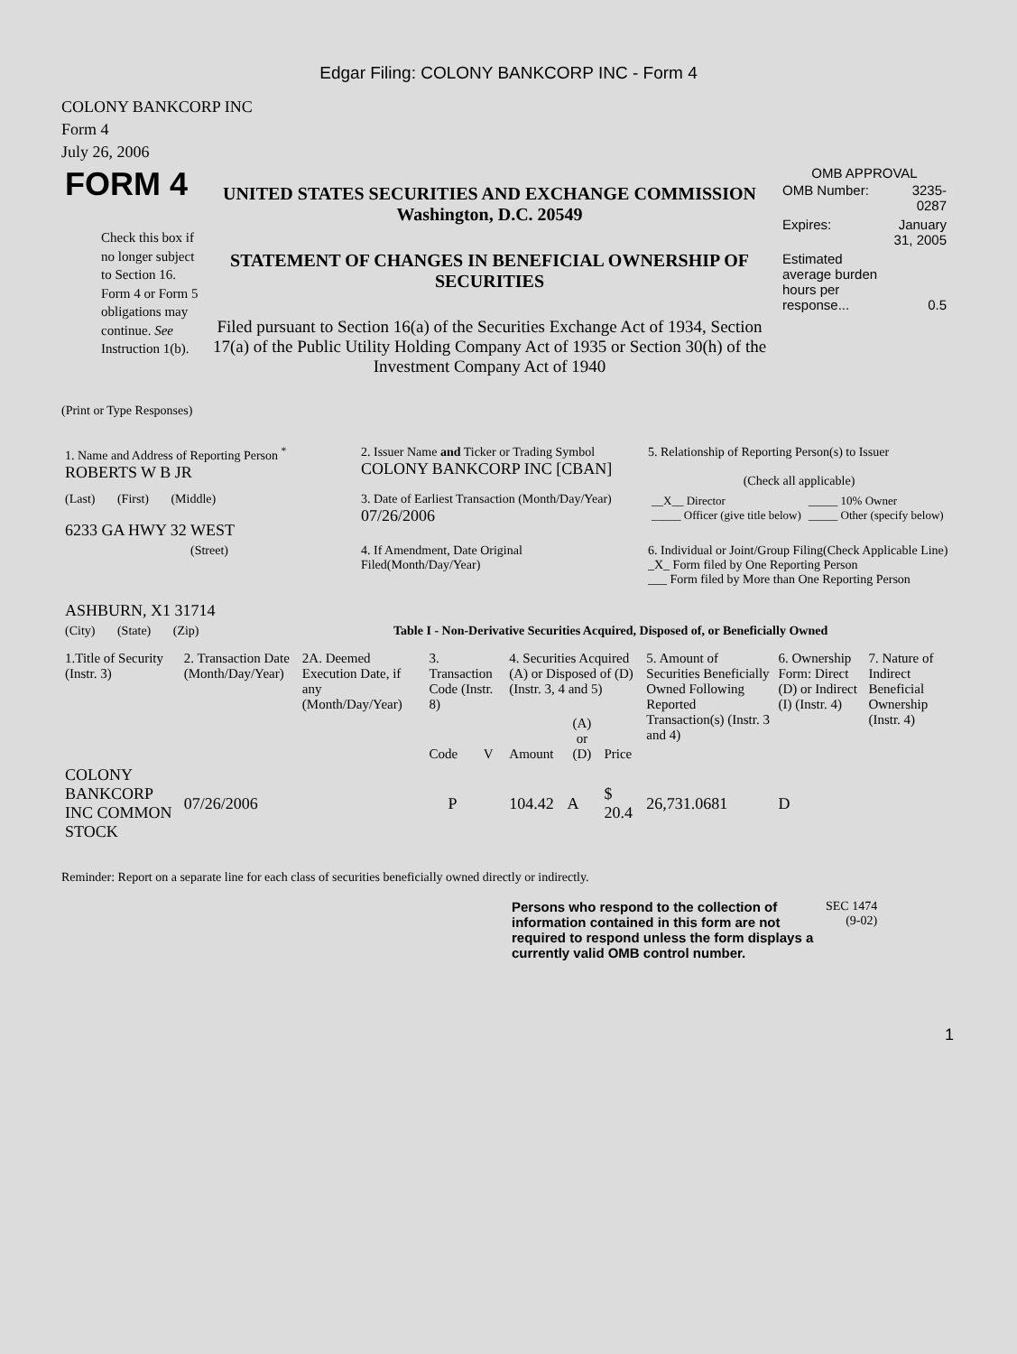Edgar Filing: COLONY BANKCORP INC - Form 4
COLONY BANKCORP INC
Form 4
July 26, 2006
| FORM 4 Check this box if no longer subject to Section 16. Form 4 or Form 5 obligations may continue. See Instruction 1(b). | UNITED STATES SECURITIES AND EXCHANGE COMMISSION Washington, D.C. 20549 STATEMENT OF CHANGES IN BENEFICIAL OWNERSHIP OF SECURITIES Filed pursuant to Section 16(a) of the Securities Exchange Act of 1934, Section 17(a) of the Public Utility Holding Company Act of 1935 or Section 30(h) of the Investment Company Act of 1940 | OMB APPROVAL / OMB Number: / 3235-0287 / / Expires: / January 31, 2005 / / Estimated average burden hours per response... / 0.5 / |
(Print or Type Responses)
| 1. Name and Address of Reporting Person <sup>*</sup> ROBERTS W B JR | 2. Issuer Name and Ticker or Trading Symbol COLONY BANKCORP INC [CBAN] | 5. Relationship of Reporting Person(s) to Issuer (Check all applicable) |
| (Last) (First) (Middle) 6233 GA HWY 32 WEST | 3. Date of Earliest Transaction (Month/Day/Year) 07/26/2006 | / __X__ Director _____ Officer (give title below) / _____ 10% Owner _____ Other (specify below) / |
| (Street) ASHBURN, X1 31714 | 4. If Amendment, Date Original Filed(Month/Day/Year) | 6. Individual or Joint/Group Filing(Check Applicable Line) _X_ Form filed by One Reporting Person ___ Form filed by More than One Reporting Person |
| (City) (State) (Zip) | Table I - Non-Derivative Securities Acquired, Disposed of, or Beneficially Owned | |
| 1.Title of Security (Instr. 3) | 2. Transaction Date (Month/Day/Year) | 2A. Deemed Execution Date, if any (Month/Day/Year) | 3. Transaction Code (Instr. 8) | | 4. Securities Acquired (A) or Disposed of (D) (Instr. 3, 4 and 5) | | | 5. Amount of Securities Beneficially Owned Following Reported Transaction(s) (Instr. 3 and 4) | 6. Ownership Form: Direct (D) or Indirect (I) (Instr. 4) | 7. Nature of Indirect Beneficial Ownership (Instr. 4) |
| --- | --- | --- | --- | --- | --- | --- | --- | --- | --- | --- |
| | | | Code | V | Amount | (A) or (D) | Price | | | |
| COLONY BANKCORP INC COMMON STOCK | 07/26/2006 | | P | | 104.42 | A | $ 20.4 | 26,731.0681 | D | |
Reminder: Report on a separate line for each class of securities beneficially owned directly or indirectly.
| Persons who respond to the collection of information contained in this form are not required to respond unless the form displays a currently valid OMB control number. | SEC 1474 (9-02) |
1